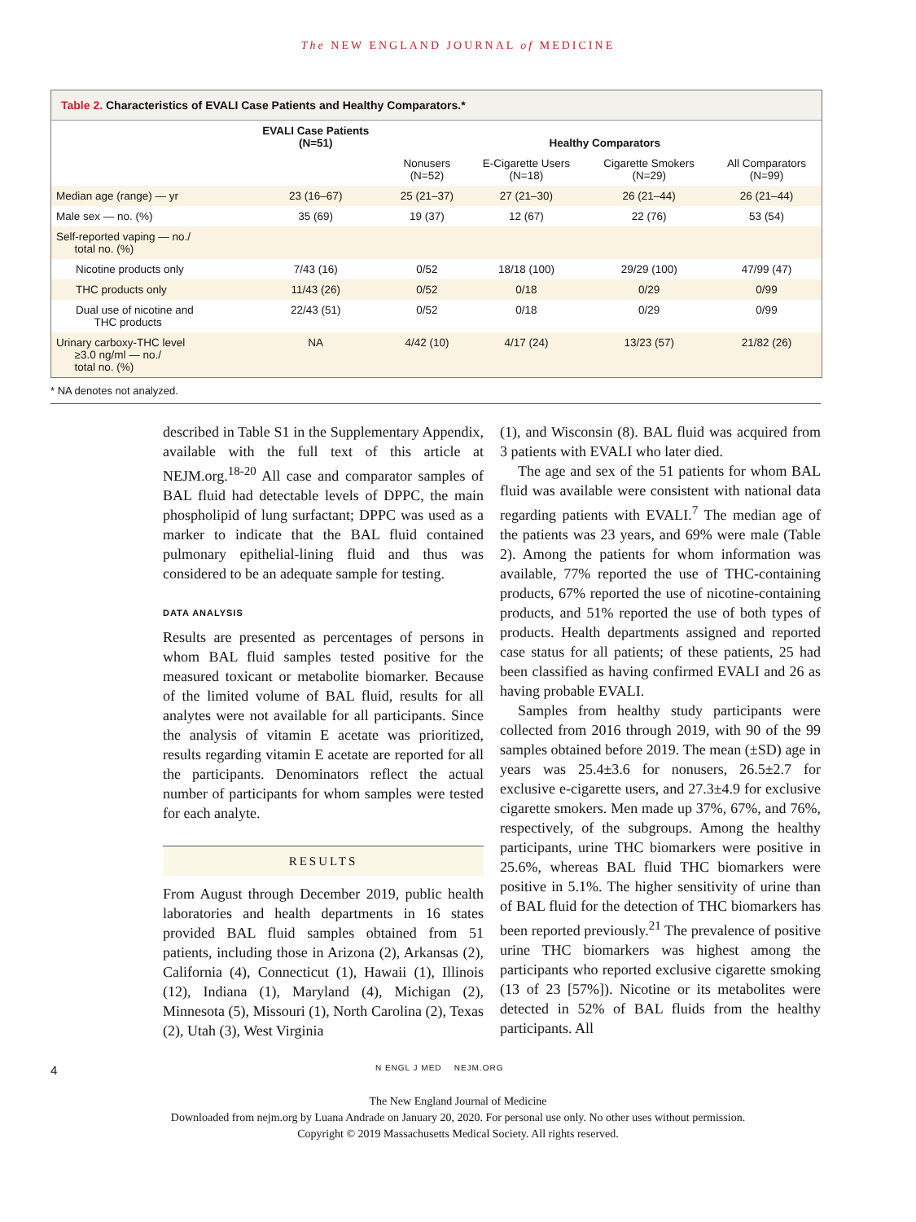The NEW ENGLAND JOURNAL of MEDICINE
Table 2. Characteristics of EVALI Case Patients and Healthy Comparators.*
| | EVALI Case Patients (N=51) | Healthy Comparators | | | |
| --- | --- | --- | --- | --- | --- |
| | | Nonusers (N=52) | E-Cigarette Users (N=18) | Cigarette Smokers (N=29) | All Comparators (N=99) |
| Median age (range) — yr | 23 (16–67) | 25 (21–37) | 27 (21–30) | 26 (21–44) | 26 (21–44) |
| Male sex — no. (%) | 35 (69) | 19 (37) | 12 (67) | 22 (76) | 53 (54) |
| Self-reported vaping — no./ total no. (%) | | | | | |
| Nicotine products only | 7/43 (16) | 0/52 | 18/18 (100) | 29/29 (100) | 47/99 (47) |
| THC products only | 11/43 (26) | 0/52 | 0/18 | 0/29 | 0/99 |
| Dual use of nicotine and THC products | 22/43 (51) | 0/52 | 0/18 | 0/29 | 0/99 |
| Urinary carboxy-THC level ≥3.0 ng/ml — no./ total no. (%) | NA | 4/42 (10) | 4/17 (24) | 13/23 (57) | 21/82 (26) |
* NA denotes not analyzed.
described in Table S1 in the Supplementary Appendix, available with the full text of this article at NEJM.org.<sup>18-20</sup> All case and comparator samples of BAL fluid had detectable levels of DPPC, the main phospholipid of lung surfactant; DPPC was used as a marker to indicate that the BAL fluid contained pulmonary epithelial-lining fluid and thus was considered to be an adequate sample for testing.
DATA ANALYSIS
Results are presented as percentages of persons in whom BAL fluid samples tested positive for the measured toxicant or metabolite biomarker. Because of the limited volume of BAL fluid, results for all analytes were not available for all participants. Since the analysis of vitamin E acetate was prioritized, results regarding vitamin E acetate are reported for all the participants. Denominators reflect the actual number of participants for whom samples were tested for each analyte.
RESULTS
From August through December 2019, public health laboratories and health departments in 16 states provided BAL fluid samples obtained from 51 patients, including those in Arizona (2), Arkansas (2), California (4), Connecticut (1), Hawaii (1), Illinois (12), Indiana (1), Maryland (4), Michigan (2), Minnesota (5), Missouri (1), North Carolina (2), Texas (2), Utah (3), West Virginia
(1), and Wisconsin (8). BAL fluid was acquired from 3 patients with EVALI who later died.
The age and sex of the 51 patients for whom BAL fluid was available were consistent with national data regarding patients with EVALI.<sup>7</sup> The median age of the patients was 23 years, and 69% were male (Table 2). Among the patients for whom information was available, 77% reported the use of THC-containing products, 67% reported the use of nicotine-containing products, and 51% reported the use of both types of products. Health departments assigned and reported case status for all patients; of these patients, 25 had been classified as having confirmed EVALI and 26 as having probable EVALI.
Samples from healthy study participants were collected from 2016 through 2019, with 90 of the 99 samples obtained before 2019. The mean (±SD) age in years was 25.4±3.6 for nonusers, 26.5±2.7 for exclusive e-cigarette users, and 27.3±4.9 for exclusive cigarette smokers. Men made up 37%, 67%, and 76%, respectively, of the subgroups. Among the healthy participants, urine THC biomarkers were positive in 25.6%, whereas BAL fluid THC biomarkers were positive in 5.1%. The higher sensitivity of urine than of BAL fluid for the detection of THC biomarkers has been reported previously.<sup>21</sup> The prevalence of positive urine THC biomarkers was highest among the participants who reported exclusive cigarette smoking (13 of 23 [57%]). Nicotine or its metabolites were detected in 52% of BAL fluids from the healthy participants. All
4 N ENGL J MED NEJM.ORG
The New England Journal of Medicine
Downloaded from nejm.org by Luana Andrade on January 20, 2020. For personal use only. No other uses without permission.
Copyright © 2019 Massachusetts Medical Society. All rights reserved.